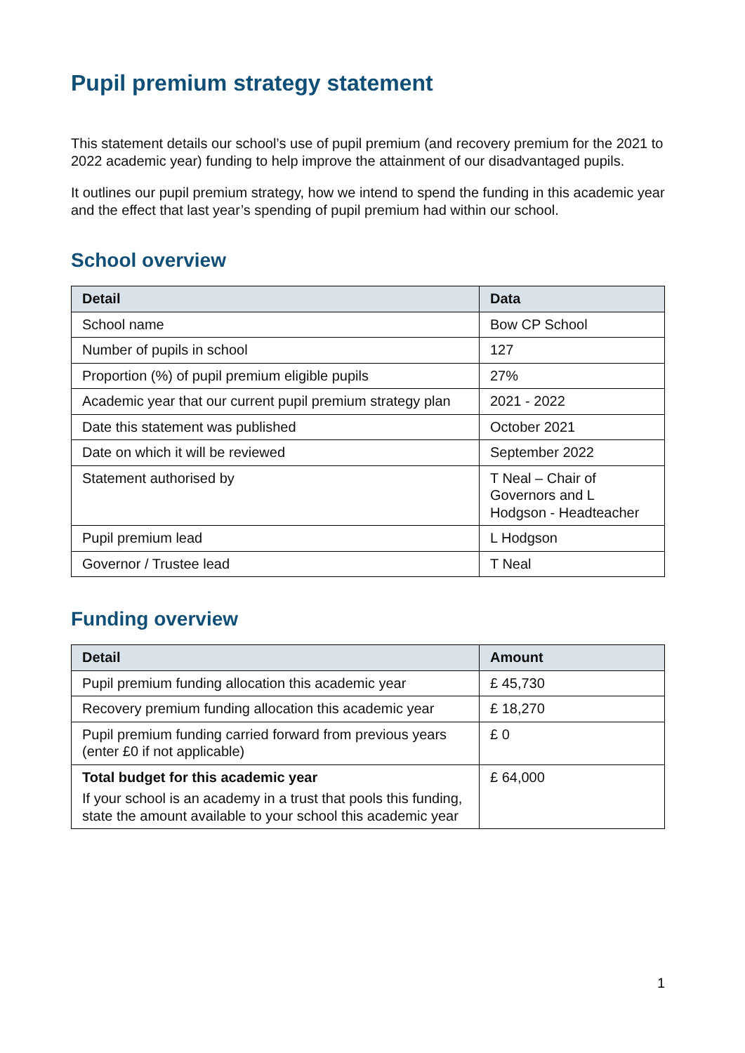Pupil premium strategy statement
This statement details our school’s use of pupil premium (and recovery premium for the 2021 to 2022 academic year) funding to help improve the attainment of our disadvantaged pupils.
It outlines our pupil premium strategy, how we intend to spend the funding in this academic year and the effect that last year’s spending of pupil premium had within our school.
School overview
| Detail | Data |
| --- | --- |
| School name | Bow CP School |
| Number of pupils in school | 127 |
| Proportion (%) of pupil premium eligible pupils | 27% |
| Academic year that our current pupil premium strategy plan | 2021 - 2022 |
| Date this statement was published | October 2021 |
| Date on which it will be reviewed | September 2022 |
| Statement authorised by | T Neal – Chair of Governors and L Hodgson - Headteacher |
| Pupil premium lead | L Hodgson |
| Governor / Trustee lead | T Neal |
Funding overview
| Detail | Amount |
| --- | --- |
| Pupil premium funding allocation this academic year | £ 45,730 |
| Recovery premium funding allocation this academic year | £ 18,270 |
| Pupil premium funding carried forward from previous years (enter £0 if not applicable) | £ 0 |
| Total budget for this academic year If your school is an academy in a trust that pools this funding, state the amount available to your school this academic year | £ 64,000 |
1